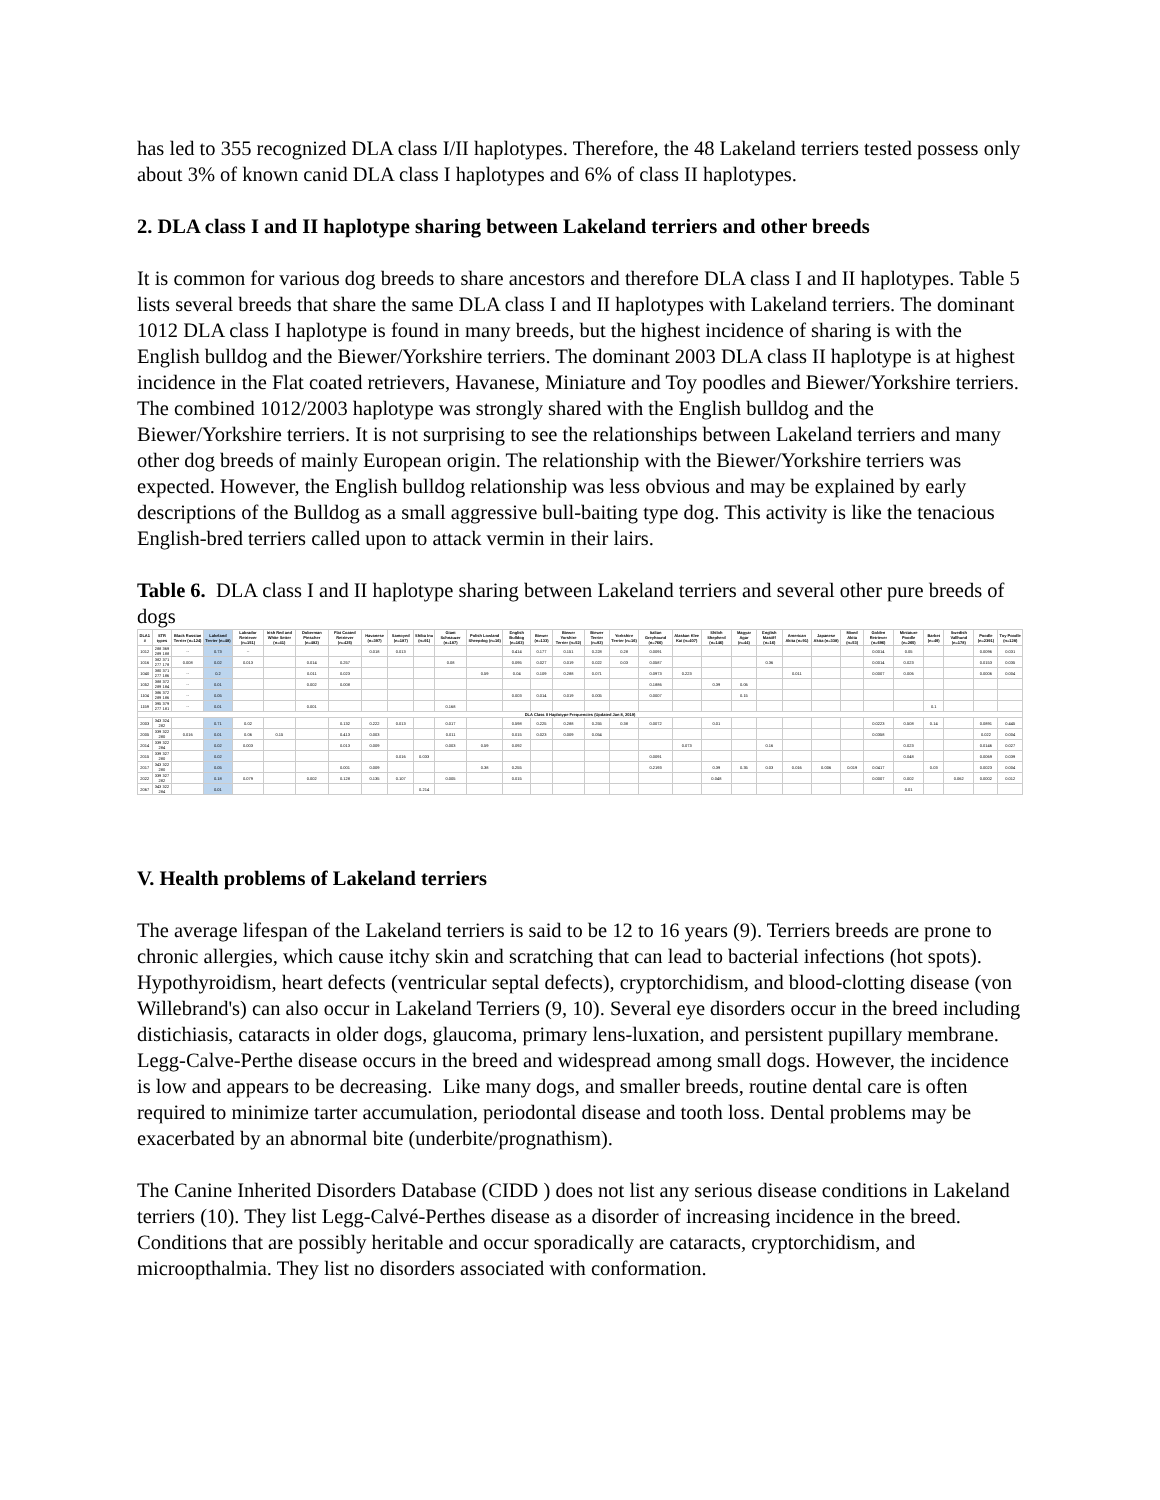has led to 355 recognized DLA class I/II haplotypes. Therefore, the 48 Lakeland terriers tested possess only about 3% of known canid DLA class I haplotypes and 6% of class II haplotypes.
2. DLA class I and II haplotype sharing between Lakeland terriers and other breeds
It is common for various dog breeds to share ancestors and therefore DLA class I and II haplotypes. Table 5 lists several breeds that share the same DLA class I and II haplotypes with Lakeland terriers. The dominant 1012 DLA class I haplotype is found in many breeds, but the highest incidence of sharing is with the English bulldog and the Biewer/Yorkshire terriers. The dominant 2003 DLA class II haplotype is at highest incidence in the Flat coated retrievers, Havanese, Miniature and Toy poodles and Biewer/Yorkshire terriers. The combined 1012/2003 haplotype was strongly shared with the English bulldog and the Biewer/Yorkshire terriers. It is not surprising to see the relationships between Lakeland terriers and many other dog breeds of mainly European origin. The relationship with the Biewer/Yorkshire terriers was expected. However, the English bulldog relationship was less obvious and may be explained by early descriptions of the Bulldog as a small aggressive bull-baiting type dog. This activity is like the tenacious English-bred terriers called upon to attack vermin in their lairs.
Table 6. DLA class I and II haplotype sharing between Lakeland terriers and several other pure breeds of dogs
| DLA1 # | STR types | Black Russian Terrier (n=124) | Lakeland Terrier (n=48) | Labrador Retriever (n=151) | Irish Red and White Setter (n=41) | Doberman Pinscher (n=482) | Flat Coated Retriever (n=425) | Havanese (n=397) | Samoyed (n=187) | Shiba Inu (n=91) | Giant Schnauzer (n=187) | Polish Lowland Sheepdog (n=16) | English Bulldog (n=163) | Biewer (n=133) | Biewer Yorshire Terrier (n=52) | Biewer Terrier (n=92) | Yorkshire Terrier (n=16) | Italian Greyhound (n=766) | Alaskan Klee Kai (n=407) | Shiloh Shepherd (n=146) | Magyar Agar (n=44) | English Mastiff (n=16) | American Akita (n=91) | Japanese Akita (n=338) | Mixed Akita (n=53) | Golden Retriever (n=696) | Miniature Poodle (n=260) | Barbet (n=49) | Swedish Vallhund (n=178) | Poodle (n=2391) | Toy Poodle (n=128) |
| --- | --- | --- | --- | --- | --- | --- | --- | --- | --- | --- | --- | --- | --- | --- | --- | --- | --- | --- | --- | --- | --- | --- | --- | --- | --- | --- | --- | --- | --- | --- | --- |
| 1012 | 288 369 289 188 | -- | 0.73 | -- | | | | 0.018 | 0.013 | | | | 0.414 | 0.177 | 0.151 | 0.228 | 0.28 | 0.0091 | | | | | | | | 0.0014 | 0.05 | | | 0.0096 | 0.031 |
| 1016 | 382 371 277 178 | 0.008 | 0.02 | 0.013 | | 0.014 | 0.257 | | | | 0.08 | | 0.095 | 0.027 | 0.019 | 0.022 | 0.03 | 0.0587 | | | | 0.36 | | | | 0.0014 | 0.023 | | | 0.0153 | 0.035 |
| 1040 | 380 371 277 186 | -- | 0.2 | | | 0.011 | 0.023 | | | | | 0.59 | 0.04 | 0.109 | 0.288 | 0.071 | | 0.0973 | 0.223 | | | | 0.011 | | | 0.0007 | 0.006 | | | 0.0006 | 0.004 |
| 1052 | 388 372 289 184 | -- | 0.01 | | | 0.002 | 0.008 | | | | | | | | | | | 0.1886 | | 0.39 | 0.06 | | | | | | | | | | |
| 1104 | 386 372 289 186 | -- | 0.05 | | | | | | | | | | 0.003 | 0.014 | 0.019 | 0.005 | | 0.0007 | | | 0.15 | | | | | | | | | | |
| 1159 | 395 379 277 181 | -- | 0.01 | | | 0.001 | | | | | 0.168 | | | | | | | | | | | | | | | | | 0.1 | | | |
| DLA Class II Haplotype Frequencies (Updated Jan 8, 2019) | | | | | | | | | | | | | | | | | | | | | | | | | | | | | | | |
| 2003 | 343 324 282 | | 0.71 | 0.02 | | | 0.132 | 0.222 | 0.013 | | 0.017 | | 0.598 | 0.225 | 0.288 | 0.255 | 0.38 | 0.0072 | | 0.01 | | | | | | 0.0223 | 0.508 | 0.14 | | 0.0891 | 0.445 |
| 2005 | 339 322 280 | 0.016 | 0.01 | 0.06 | 0.15 | | 0.413 | 0.003 | | | 0.011 | | 0.015 | 0.023 | 0.009 | 0.054 | | | | | | | | | | 0.0358 | | | | 0.022 | 0.004 |
| 2014 | 339 322 284 | | 0.02 | 0.003 | | | 0.013 | 0.009 | | | 0.003 | 0.59 | 0.092 | | | | | | 0.073 | | | 0.16 | | | | | 0.023 | | | 0.0146 | 0.027 |
| 2015 | 339 327 280 | | 0.02 | | | | | | 0.016 | 0.033 | | | | | | | | 0.0091 | | | | | | | | | 0.048 | | | 0.0069 | 0.039 |
| 2017 | 343 322 280 | | 0.05 | | | | 0.001 | 0.009 | | | | 0.38 | 0.255 | | | | | 0.2193 | | 0.39 | 0.35 | 0.03 | 0.016 | 0.006 | 0.019 | 0.0417 | | 0.03 | | 0.0023 | 0.004 |
| 2022 | 339 327 282 | | 0.18 | 0.079 | | 0.002 | 0.128 | 0.135 | 0.107 | | 0.005 | | 0.015 | | | | | | | 0.048 | | | | | | 0.0007 | 0.002 | | 0.062 | 0.0002 | 0.012 |
| 2067 | 343 322 284 | | 0.01 | | | | | | | 0.214 | | | | | | | | | | | | | | | | | 0.01 | | | | |
V. Health problems of Lakeland terriers
The average lifespan of the Lakeland terriers is said to be 12 to 16 years (9). Terriers breeds are prone to chronic allergies, which cause itchy skin and scratching that can lead to bacterial infections (hot spots). Hypothyroidism, heart defects (ventricular septal defects), cryptorchidism, and blood-clotting disease (von Willebrand's) can also occur in Lakeland Terriers (9, 10). Several eye disorders occur in the breed including distichiasis, cataracts in older dogs, glaucoma, primary lens-luxation, and persistent pupillary membrane. Legg-Calve-Perthe disease occurs in the breed and widespread among small dogs. However, the incidence is low and appears to be decreasing. Like many dogs, and smaller breeds, routine dental care is often required to minimize tarter accumulation, periodontal disease and tooth loss. Dental problems may be exacerbated by an abnormal bite (underbite/prognathism).
The Canine Inherited Disorders Database (CIDD ) does not list any serious disease conditions in Lakeland terriers (10). They list Legg-Calvé-Perthes disease as a disorder of increasing incidence in the breed. Conditions that are possibly heritable and occur sporadically are cataracts, cryptorchidism, and microopthalmia. They list no disorders associated with conformation.